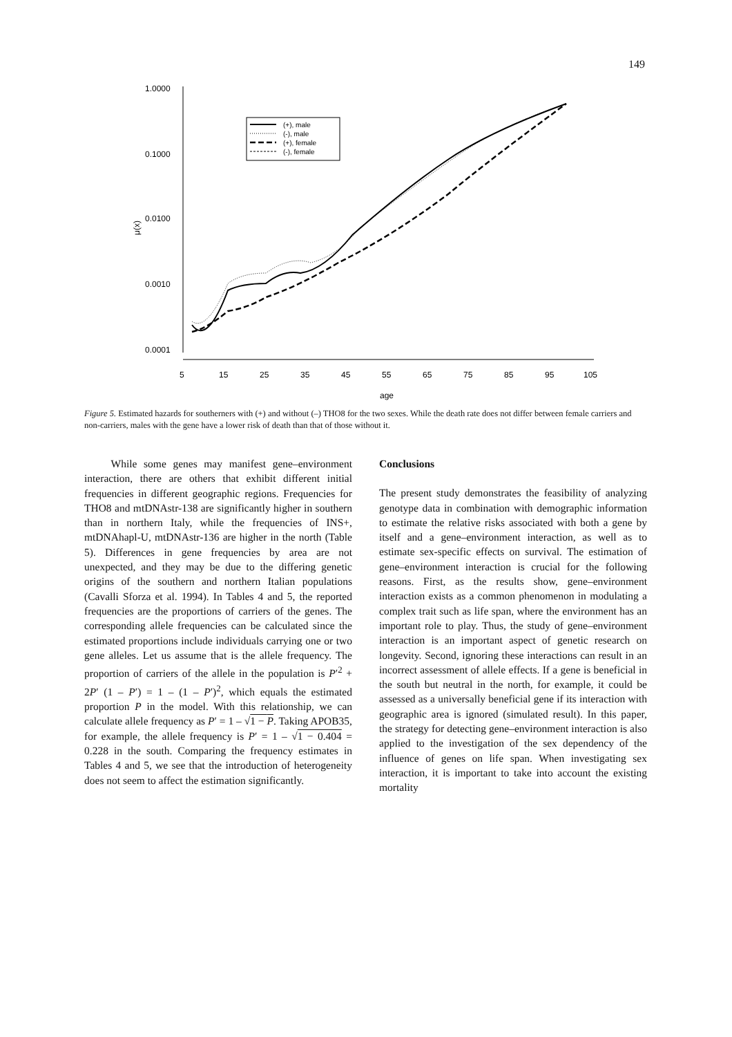149
1.0000
0.1000
0.0100
0.0010
0.0001
μ(x)
5
15
25
35
45
55
65
75
85
95
105
age
(+), male
(-), male
(+), female
(-), female
Figure 5. Estimated hazards for southerners with (+) and without (–) THO8 for the two sexes. While the death rate does not differ between female carriers and non-carriers, males with the gene have a lower risk of death than that of those without it.
While some genes may manifest gene–environment interaction, there are others that exhibit different initial frequencies in different geographic regions. Frequencies for THO8 and mtDNAstr-138 are significantly higher in southern than in northern Italy, while the frequencies of INS+, mtDNAhapl-U, mtDNAstr-136 are higher in the north (Table 5). Differences in gene frequencies by area are not unexpected, and they may be due to the differing genetic origins of the southern and northern Italian populations (Cavalli Sforza et al. 1994). In Tables 4 and 5, the reported frequencies are the proportions of carriers of the genes. The corresponding allele frequencies can be calculated since the estimated proportions include individuals carrying one or two gene alleles. Let us assume that is the allele frequency. The proportion of carriers of the allele in the population is P′<sup>2</sup> + 2P′ (1 – P′) = 1 – (1 – P′)<sup>2</sup>, which equals the estimated proportion P in the model. With this relationship, we can calculate allele frequency as P′ = 1 – √1 − P. Taking APOB35, for example, the allele frequency is P′ = 1 – √1 − 0.404 = 0.228 in the south. Comparing the frequency estimates in Tables 4 and 5, we see that the introduction of heterogeneity does not seem to affect the estimation significantly.
Conclusions
The present study demonstrates the feasibility of analyzing genotype data in combination with demographic information to estimate the relative risks associated with both a gene by itself and a gene–environment interaction, as well as to estimate sex-specific effects on survival. The estimation of gene–environment interaction is crucial for the following reasons. First, as the results show, gene–environment interaction exists as a common phenomenon in modulating a complex trait such as life span, where the environment has an important role to play. Thus, the study of gene–environment interaction is an important aspect of genetic research on longevity. Second, ignoring these interactions can result in an incorrect assessment of allele effects. If a gene is beneficial in the south but neutral in the north, for example, it could be assessed as a universally beneficial gene if its interaction with geographic area is ignored (simulated result). In this paper, the strategy for detecting gene–environment interaction is also applied to the investigation of the sex dependency of the influence of genes on life span. When investigating sex interaction, it is important to take into account the existing mortality